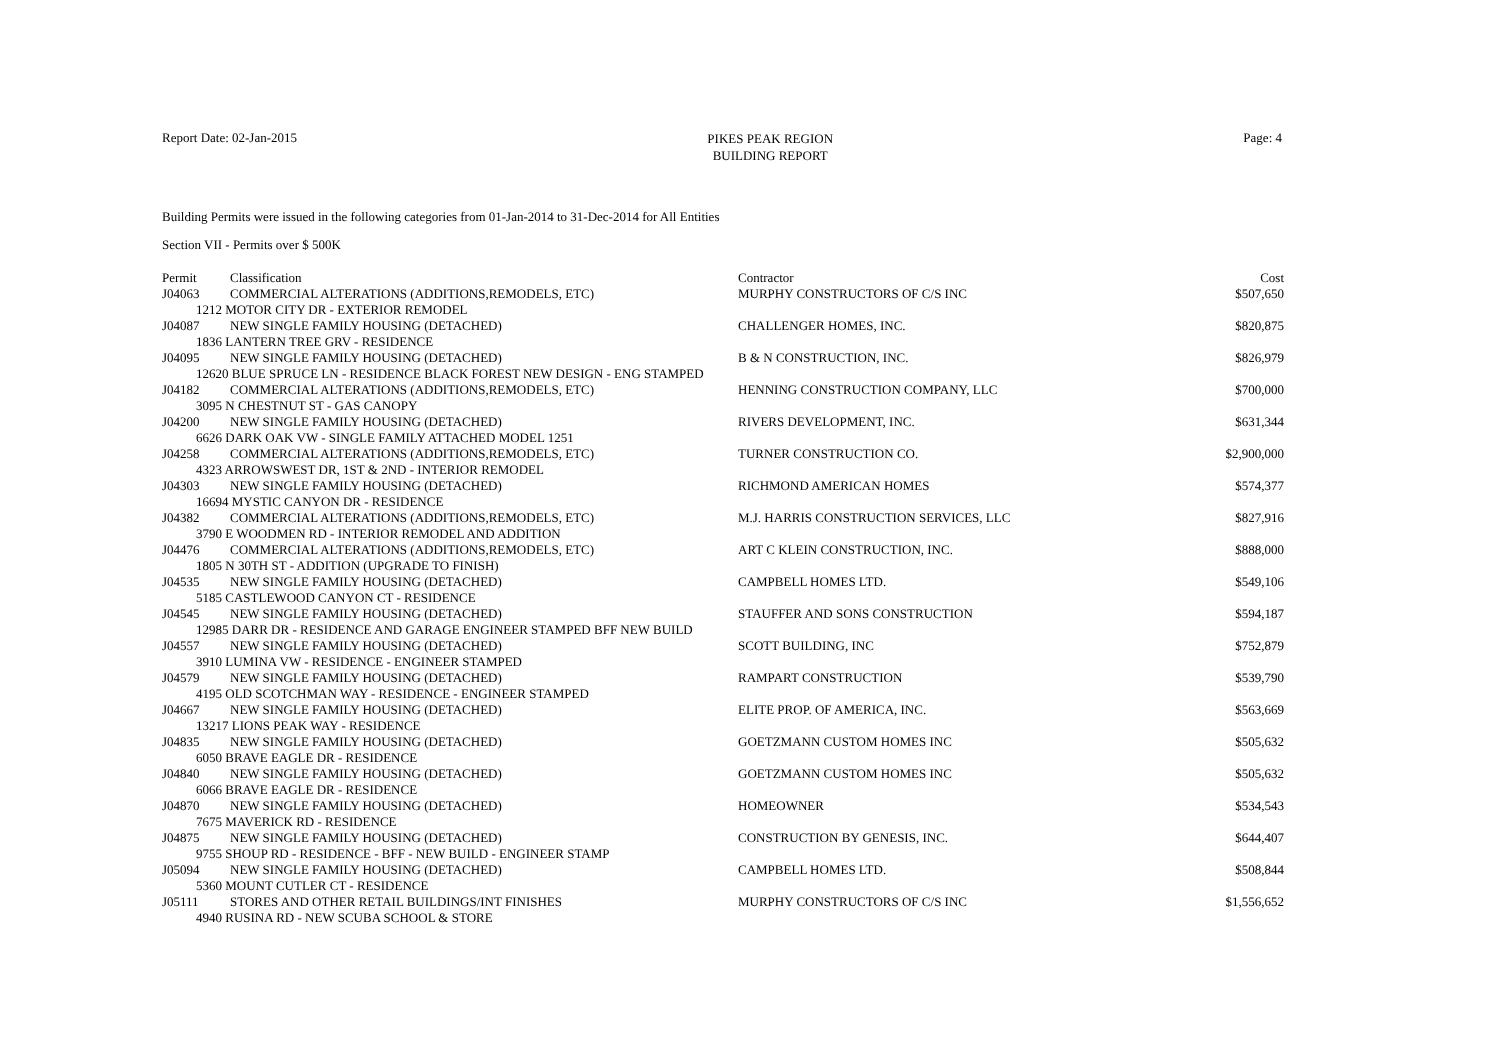Report Date: 02-Jan-2015
PIKES PEAK REGION
BUILDING REPORT
Page: 4
Building Permits were issued in the following categories from 01-Jan-2014 to 31-Dec-2014 for All Entities
Section VII - Permits over $ 500K
| Permit | Classification | Contractor | Cost |
| --- | --- | --- | --- |
| J04063 | COMMERCIAL ALTERATIONS (ADDITIONS,REMODELS, ETC) | MURPHY CONSTRUCTORS OF C/S INC | $507,650 |
| 1212 MOTOR CITY DR - EXTERIOR REMODEL | | | |
| J04087 | NEW SINGLE FAMILY HOUSING (DETACHED) | CHALLENGER HOMES, INC. | $820,875 |
| 1836 LANTERN TREE GRV - RESIDENCE | | | |
| J04095 | NEW SINGLE FAMILY HOUSING (DETACHED) | B & N CONSTRUCTION, INC. | $826,979 |
| 12620 BLUE SPRUCE LN - RESIDENCE BLACK FOREST NEW DESIGN - ENG STAMPED | | | |
| J04182 | COMMERCIAL ALTERATIONS (ADDITIONS,REMODELS, ETC) | HENNING CONSTRUCTION COMPANY, LLC | $700,000 |
| 3095 N CHESTNUT ST - GAS CANOPY | | | |
| J04200 | NEW SINGLE FAMILY HOUSING (DETACHED) | RIVERS DEVELOPMENT, INC. | $631,344 |
| 6626 DARK OAK VW - SINGLE FAMILY ATTACHED MODEL 1251 | | | |
| J04258 | COMMERCIAL ALTERATIONS (ADDITIONS,REMODELS, ETC) | TURNER CONSTRUCTION CO. | $2,900,000 |
| 4323 ARROWSWEST DR, 1ST & 2ND - INTERIOR REMODEL | | | |
| J04303 | NEW SINGLE FAMILY HOUSING (DETACHED) | RICHMOND AMERICAN HOMES | $574,377 |
| 16694 MYSTIC CANYON DR - RESIDENCE | | | |
| J04382 | COMMERCIAL ALTERATIONS (ADDITIONS,REMODELS, ETC) | M.J. HARRIS CONSTRUCTION SERVICES, LLC | $827,916 |
| 3790 E WOODMEN RD - INTERIOR REMODEL AND ADDITION | | | |
| J04476 | COMMERCIAL ALTERATIONS (ADDITIONS,REMODELS, ETC) | ART C KLEIN CONSTRUCTION, INC. | $888,000 |
| 1805 N 30TH ST - ADDITION (UPGRADE TO FINISH) | | | |
| J04535 | NEW SINGLE FAMILY HOUSING (DETACHED) | CAMPBELL HOMES LTD. | $549,106 |
| 5185 CASTLEWOOD CANYON CT - RESIDENCE | | | |
| J04545 | NEW SINGLE FAMILY HOUSING (DETACHED) | STAUFFER AND SONS CONSTRUCTION | $594,187 |
| 12985 DARR DR - RESIDENCE AND GARAGE ENGINEER STAMPED BFF NEW BUILD | | | |
| J04557 | NEW SINGLE FAMILY HOUSING (DETACHED) | SCOTT BUILDING, INC | $752,879 |
| 3910 LUMINA VW - RESIDENCE - ENGINEER STAMPED | | | |
| J04579 | NEW SINGLE FAMILY HOUSING (DETACHED) | RAMPART CONSTRUCTION | $539,790 |
| 4195 OLD SCOTCHMAN WAY - RESIDENCE - ENGINEER STAMPED | | | |
| J04667 | NEW SINGLE FAMILY HOUSING (DETACHED) | ELITE PROP. OF AMERICA, INC. | $563,669 |
| 13217 LIONS PEAK WAY - RESIDENCE | | | |
| J04835 | NEW SINGLE FAMILY HOUSING (DETACHED) | GOETZMANN CUSTOM HOMES INC | $505,632 |
| 6050 BRAVE EAGLE DR - RESIDENCE | | | |
| J04840 | NEW SINGLE FAMILY HOUSING (DETACHED) | GOETZMANN CUSTOM HOMES INC | $505,632 |
| 6066 BRAVE EAGLE DR - RESIDENCE | | | |
| J04870 | NEW SINGLE FAMILY HOUSING (DETACHED) | HOMEOWNER | $534,543 |
| 7675 MAVERICK RD - RESIDENCE | | | |
| J04875 | NEW SINGLE FAMILY HOUSING (DETACHED) | CONSTRUCTION BY GENESIS, INC. | $644,407 |
| 9755 SHOUP RD - RESIDENCE - BFF - NEW BUILD - ENGINEER STAMP | | | |
| J05094 | NEW SINGLE FAMILY HOUSING (DETACHED) | CAMPBELL HOMES LTD. | $508,844 |
| 5360 MOUNT CUTLER CT - RESIDENCE | | | |
| J05111 | STORES AND OTHER RETAIL BUILDINGS/INT FINISHES | MURPHY CONSTRUCTORS OF C/S INC | $1,556,652 |
| 4940 RUSINA RD - NEW SCUBA SCHOOL & STORE | | | |